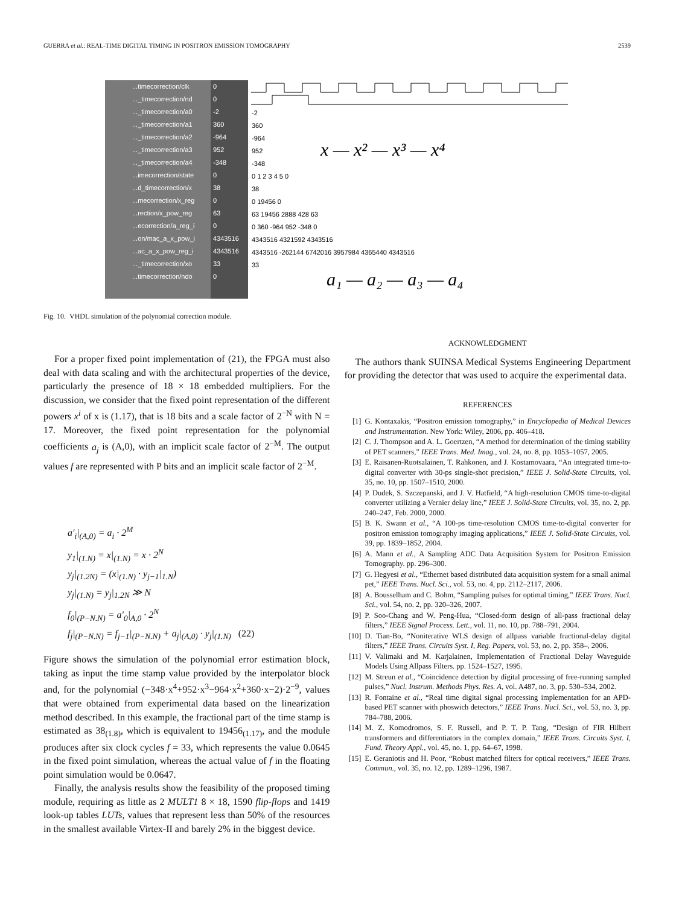GUERRA et al.: REAL-TIME DIGITAL TIMING IN POSITRON EMISSION TOMOGRAPHY 2539
...timecorrection/clk
..._timecorrection/nd
..._timecorrection/a0
..._timecorrection/a1
..._timecorrection/a2
..._timecorrection/a3
..._timecorrection/a4
...imecorrection/state
...d_timecorrection/x
...mecorrection/x_reg
...rection/x_pow_reg
...ecorrection/a_reg_i
...on/mac_a_x_pow_i
...ac_a_x_pow_reg_i
..._timecorrection/xo
...timecorrection/ndo
0
0
-2
360
-964
952
-348
0
38
0
63
0
4343516
4343516
33
0
-2
360
-964
952
-348
0 1 2 3 4 5 0
38
0 19456 0
63 19456 2888 428 63
0 360 -964 952 -348 0
4343516 4321592 4343516
4343516 -262144 6742016 3957984 4365440 4343516
33
x — x² — x³ — x⁴
a₁ — a₂ — a₃ — a₄
Fig. 10. VHDL simulation of the polynomial correction module.
For a proper fixed point implementation of (21), the FPGA must also deal with data scaling and with the architectural properties of the device, particularly the presence of 18 × 18 embedded multipliers. For the discussion, we consider that the fixed point representation of the different powers x<sup>i</sup> of x is (1.17), that is 18 bits and a scale factor of 2<sup>−N</sup> with N = 17. Moreover, the fixed point representation for the polynomial coefficients a<sub>j</sub> is (A,0), with an implicit scale factor of 2<sup>−M</sup>. The output values f are represented with P bits and an implicit scale factor of 2<sup>−M</sup>.
a′<sub>i</sub>|<sub>(A,0)</sub> = a<sub>i</sub> · 2<sup>M</sup>
y<sub>1</sub>|<sub>(1.N)</sub> = x|<sub>(1.N)</sub> = x · 2<sup>N</sup>
y<sub>j</sub>|<sub>(1.2N)</sub> = (x|<sub>(1.N)</sub> · y<sub>j−1</sub>|<sub>1.N</sub>)
y<sub>j</sub>|<sub>(1.N)</sub> = y<sub>j</sub>|<sub>1.2N</sub> ≫ N
f<sub>0</sub>|<sub>(P−N.N)</sub> = a′<sub>0</sub>|<sub>A,0</sub> · 2<sup>N</sup>
f<sub>j</sub>|<sub>(P−N.N)</sub> = f<sub>j−1</sub>|<sub>(P−N.N)</sub> + a<sub>j</sub>|<sub>(A,0)</sub> · y<sub>j</sub>|<sub>(1.N)</sub> (22)
Figure shows the simulation of the polynomial error estimation block, taking as input the time stamp value provided by the interpolator block and, for the polynomial (−348·x<sup>4</sup>+952·x<sup>3</sup>−964·x<sup>2</sup>+360·x−2)·2<sup>−9</sup>, values that were obtained from experimental data based on the linearization method described. In this example, the fractional part of the time stamp is estimated as 38<sub>(1.8)</sub>, which is equivalent to 19456<sub>(1.17)</sub>, and the module produces after six clock cycles f = 33, which represents the value 0.0645 in the fixed point simulation, whereas the actual value of f in the floating point simulation would be 0.0647.
Finally, the analysis results show the feasibility of the proposed timing module, requiring as little as 2 MULT1 8 × 18, 1590 flip-flops and 1419 look-up tables LUTs, values that represent less than 50% of the resources in the smallest available Virtex-II and barely 2% in the biggest device.
ACKNOWLEDGMENT
The authors thank SUINSA Medical Systems Engineering Department for providing the detector that was used to acquire the experimental data.
REFERENCES
[1] G. Kontaxakis, “Positron emission tomography,” in Encyclopedia of Medical Devices and Instrumentation. New York: Wiley, 2006, pp. 406–418.
[2] C. J. Thompson and A. L. Goertzen, “A method for determination of the timing stability of PET scanners,” IEEE Trans. Med. Imag., vol. 24, no. 8, pp. 1053–1057, 2005.
[3] E. Raisanen-Ruotsalainen, T. Rahkonen, and J. Kostamovaara, “An integrated time-to-digital converter with 30-ps single-shot precision,” IEEE J. Solid-State Circuits, vol. 35, no. 10, pp. 1507–1510, 2000.
[4] P. Dudek, S. Szczepanski, and J. V. Hatfield, “A high-resolution CMOS time-to-digital converter utilizing a Vernier delay line,” IEEE J. Solid-State Circuits, vol. 35, no. 2, pp. 240–247, Feb. 2000, 2000.
[5] B. K. Swann et al., “A 100-ps time-resolution CMOS time-to-digital converter for positron emission tomography imaging applications,” IEEE J. Solid-State Circuits, vol. 39, pp. 1839–1852, 2004.
[6] A. Mann et al., A Sampling ADC Data Acquisition System for Positron Emission Tomography. pp. 296–300.
[7] G. Hegyesi et al., “Ethernet based distributed data acquisition system for a small animal pet,” IEEE Trans. Nucl. Sci., vol. 53, no. 4, pp. 2112–2117, 2006.
[8] A. Bousselham and C. Bohm, “Sampling pulses for optimal timing,” IEEE Trans. Nucl. Sci., vol. 54, no. 2, pp. 320–326, 2007.
[9] P. Soo-Chang and W. Peng-Hua, “Closed-form design of all-pass fractional delay filters,” IEEE Signal Process. Lett., vol. 11, no. 10, pp. 788–791, 2004.
[10] D. Tian-Bo, “Noniterative WLS design of allpass variable fractional-delay digital filters,” IEEE Trans. Circuits Syst. I, Reg. Papers, vol. 53, no. 2, pp. 358–, 2006.
[11] V. Valimaki and M. Karjalainen, Implementation of Fractional Delay Waveguide Models Using Allpass Filters. pp. 1524–1527, 1995.
[12] M. Streun et al., “Coincidence detection by digital processing of free-running sampled pulses,” Nucl. Instrum. Methods Phys. Res. A, vol. A487, no. 3, pp. 530–534, 2002.
[13] R. Fontaine et al., “Real time digital signal processing implementation for an APD-based PET scanner with phoswich detectors,” IEEE Trans. Nucl. Sci., vol. 53, no. 3, pp. 784–788, 2006.
[14] M. Z. Komodromos, S. F. Russell, and P. T. P. Tang, “Design of FIR Hilbert transformers and differentiators in the complex domain,” IEEE Trans. Circuits Syst. I, Fund. Theory Appl., vol. 45, no. 1, pp. 64–67, 1998.
[15] E. Geraniotis and H. Poor, “Robust matched filters for optical receivers,” IEEE Trans. Commun., vol. 35, no. 12, pp. 1289–1296, 1987.